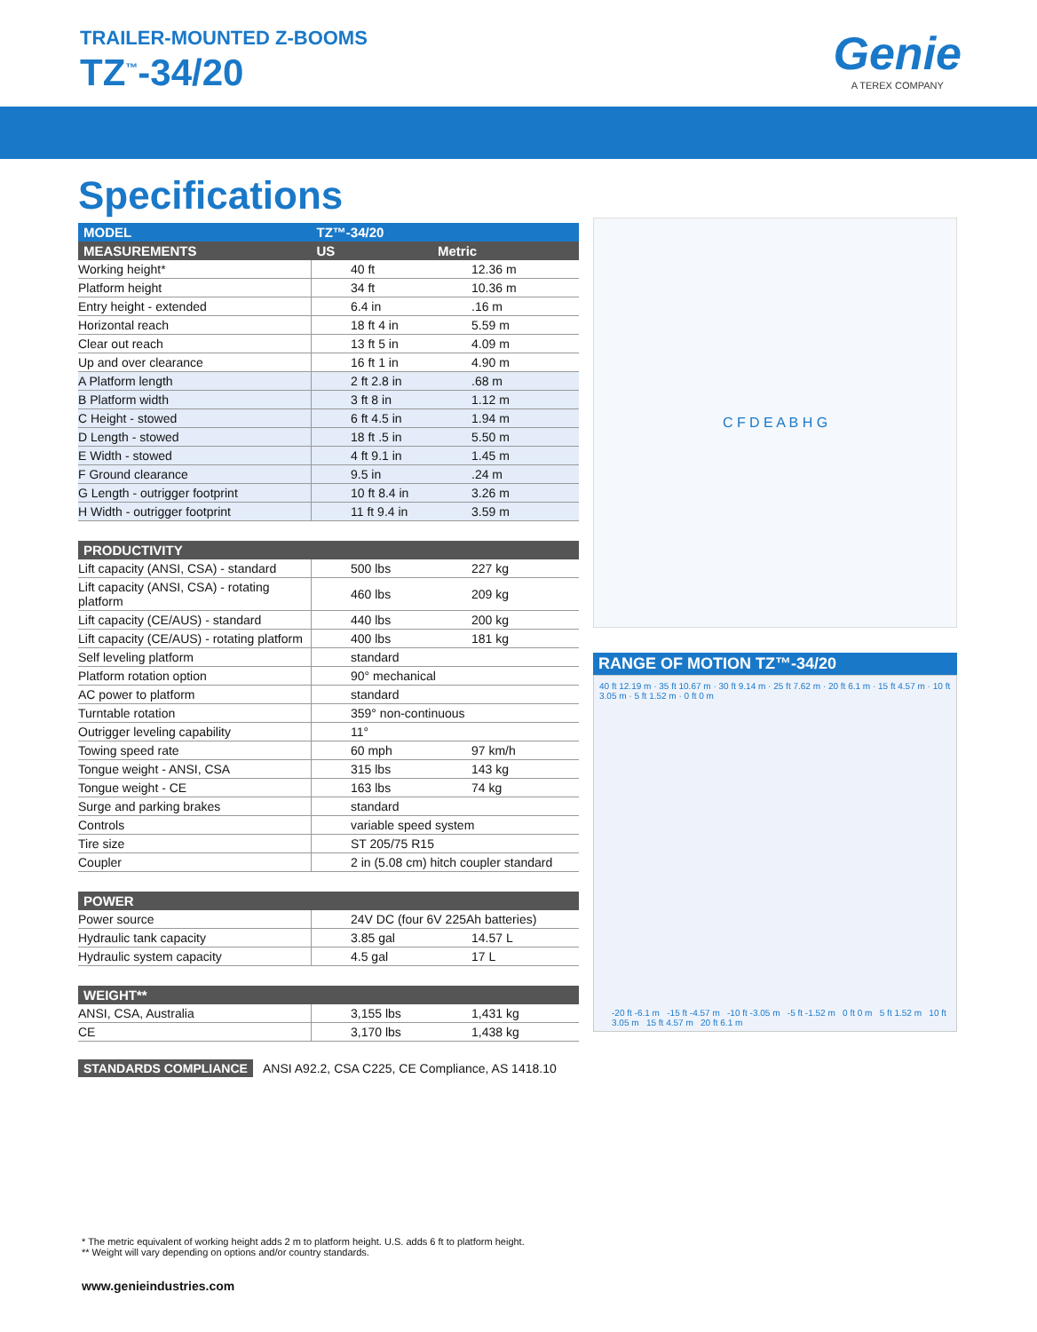TRAILER-MOUNTED Z-BOOMS
TZ<sup>™</sup>-34/20 Genie
A TEREX COMPANY
Specifications
| MODEL | TZ™-34/20 | |
| --- | --- | --- |
| MEASUREMENTS | US | Metric |
| Working height* | 40 ft | 12.36 m |
| Platform height | 34 ft | 10.36 m |
| Entry height - extended | 6.4 in | .16 m |
| Horizontal reach | 18 ft 4 in | 5.59 m |
| Clear out reach | 13 ft 5 in | 4.09 m |
| Up and over clearance | 16 ft 1 in | 4.90 m |
| A Platform length | 2 ft 2.8 in | .68 m |
| B Platform width | 3 ft 8 in | 1.12 m |
| C Height - stowed | 6 ft 4.5 in | 1.94 m |
| D Length - stowed | 18 ft .5 in | 5.50 m |
| E Width - stowed | 4 ft 9.1 in | 1.45 m |
| F Ground clearance | 9.5 in | .24 m |
| G Length - outrigger footprint | 10 ft 8.4 in | 3.26 m |
| H Width - outrigger footprint | 11 ft 9.4 in | 3.59 m |
| PRODUCTIVITY | | |
| --- | --- | --- |
| Lift capacity (ANSI, CSA) - standard | 500 lbs | 227 kg |
| Lift capacity (ANSI, CSA) - rotating platform | 460 lbs | 209 kg |
| Lift capacity (CE/AUS) - standard | 440 lbs | 200 kg |
| Lift capacity (CE/AUS) - rotating platform | 400 lbs | 181 kg |
| Self leveling platform | standard | |
| Platform rotation option | 90° mechanical | |
| AC power to platform | standard | |
| Turntable rotation | 359° non-continuous | |
| Outrigger leveling capability | 11° | |
| Towing speed rate | 60 mph | 97 km/h |
| Tongue weight - ANSI, CSA | 315 lbs | 143 kg |
| Tongue weight - CE | 163 lbs | 74 kg |
| Surge and parking brakes | standard | |
| Controls | variable speed system | |
| Tire size | ST 205/75 R15 | |
| Coupler | 2 in (5.08 cm) hitch coupler standard | |
| POWER | | |
| --- | --- | --- |
| Power source | 24V DC (four 6V 225Ah batteries) | |
| Hydraulic tank capacity | 3.85 gal | 14.57 L |
| Hydraulic system capacity | 4.5 gal | 17 L |
| WEIGHT** | | |
| --- | --- | --- |
| ANSI, CSA, Australia | 3,155 lbs | 1,431 kg |
| CE | 3,170 lbs | 1,438 kg |
STANDARDS COMPLIANCE ANSI A92.2, CSA C225, CE Compliance, AS 1418.10
C F D E A B H G
RANGE OF MOTION TZ™-34/20
40 ft 12.19 m · 35 ft 10.67 m · 30 ft 9.14 m · 25 ft 7.62 m · 20 ft 6.1 m · 15 ft 4.57 m · 10 ft 3.05 m · 5 ft 1.52 m · 0 ft 0 m
-20 ft -6.1 m -15 ft -4.57 m -10 ft -3.05 m -5 ft -1.52 m 0 ft 0 m 5 ft 1.52 m 10 ft 3.05 m 15 ft 4.57 m 20 ft 6.1 m
* The metric equivalent of working height adds 2 m to platform height. U.S. adds 6 ft to platform height.
** Weight will vary depending on options and/or country standards.
www.genieindustries.com